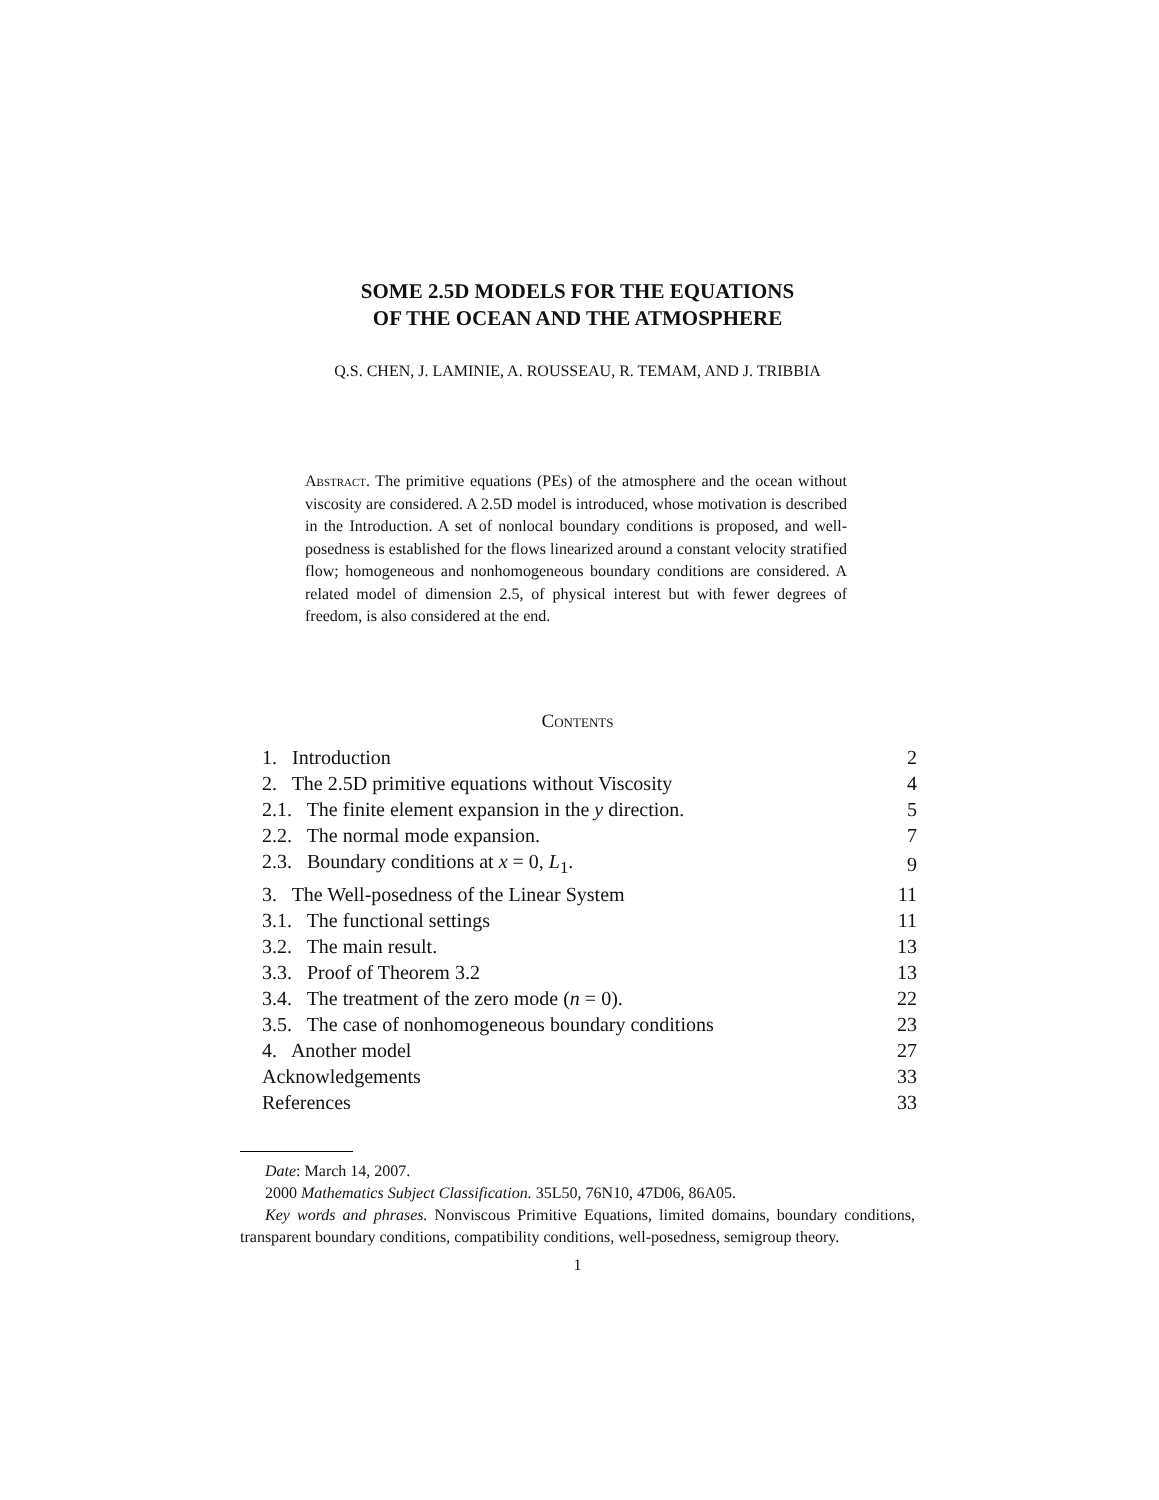SOME 2.5D MODELS FOR THE EQUATIONS
OF THE OCEAN AND THE ATMOSPHERE
Q.S. CHEN, J. LAMINIE, A. ROUSSEAU, R. TEMAM, AND J. TRIBBIA
Abstract. The primitive equations (PEs) of the atmosphere and the ocean without viscosity are considered. A 2.5D model is introduced, whose motivation is described in the Introduction. A set of nonlocal boundary conditions is proposed, and well-posedness is established for the flows linearized around a constant velocity stratified flow; homogeneous and nonhomogeneous boundary conditions are considered. A related model of dimension 2.5, of physical interest but with fewer degrees of freedom, is also considered at the end.
Contents
| 1. Introduction | 2 |
| 2. The 2.5D primitive equations without Viscosity | 4 |
| 2.1. The finite element expansion in the y direction. | 5 |
| 2.2. The normal mode expansion. | 7 |
| 2.3. Boundary conditions at x = 0, L<sub>1</sub>. | 9 |
| 3. The Well-posedness of the Linear System | 11 |
| 3.1. The functional settings | 11 |
| 3.2. The main result. | 13 |
| 3.3. Proof of Theorem 3.2 | 13 |
| 3.4. The treatment of the zero mode ( n = 0). | 22 |
| 3.5. The case of nonhomogeneous boundary conditions | 23 |
| 4. Another model | 27 |
| Acknowledgements | 33 |
| References | 33 |
Date: March 14, 2007.
2000 Mathematics Subject Classification. 35L50, 76N10, 47D06, 86A05.
Key words and phrases. Nonviscous Primitive Equations, limited domains, boundary conditions, transparent boundary conditions, compatibility conditions, well-posedness, semigroup theory.
1